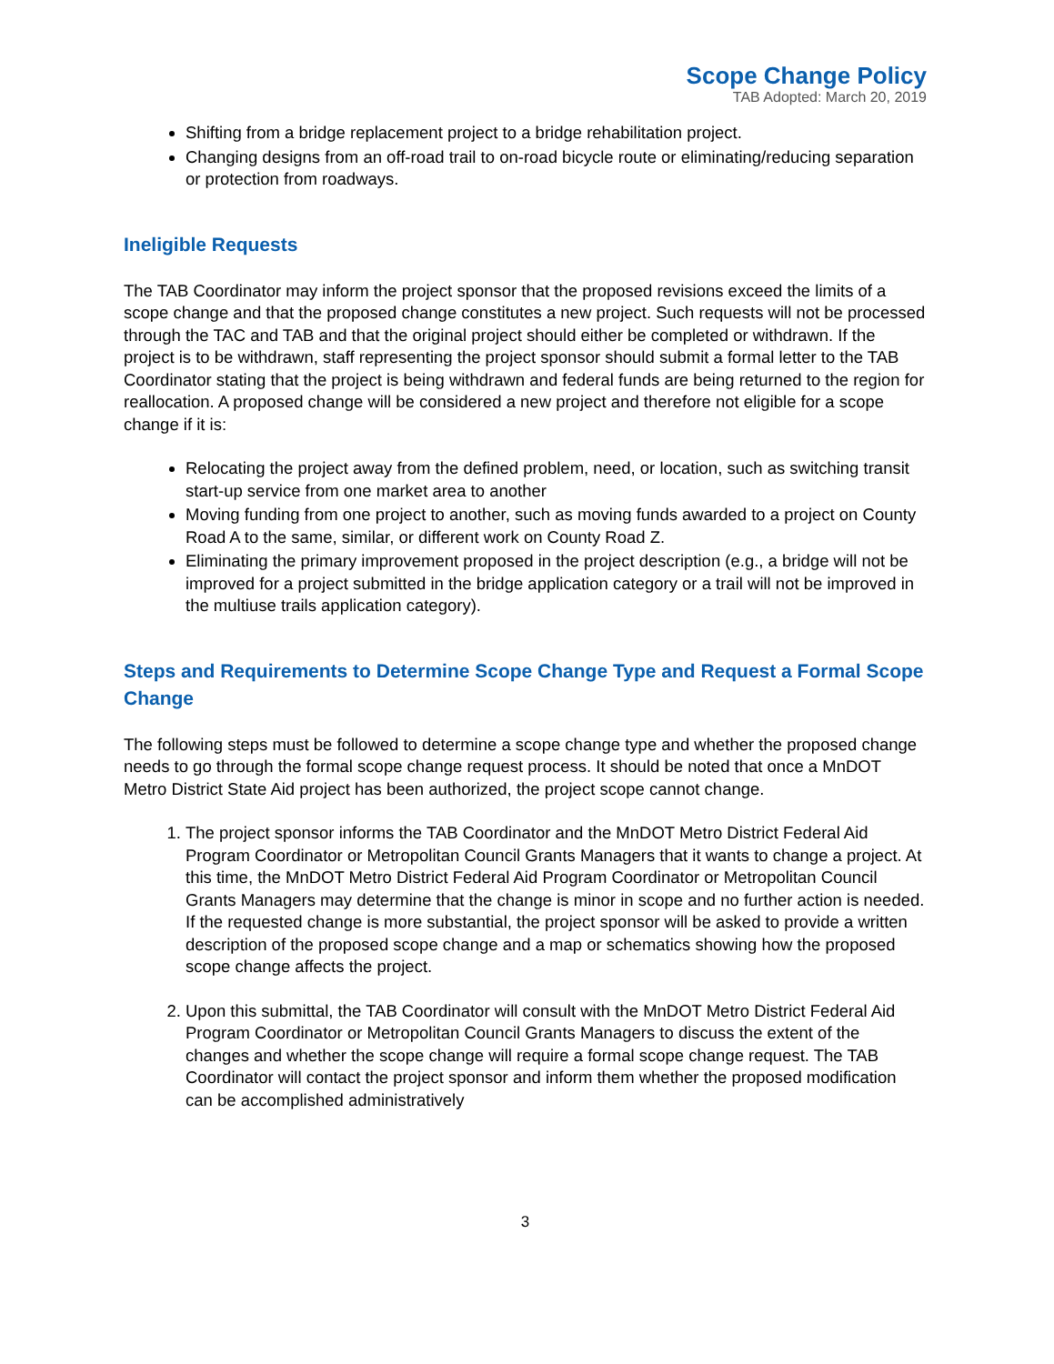Scope Change Policy
TAB Adopted: March 20, 2019
Shifting from a bridge replacement project to a bridge rehabilitation project.
Changing designs from an off-road trail to on-road bicycle route or eliminating/reducing separation or protection from roadways.
Ineligible Requests
The TAB Coordinator may inform the project sponsor that the proposed revisions exceed the limits of a scope change and that the proposed change constitutes a new project. Such requests will not be processed through the TAC and TAB and that the original project should either be completed or withdrawn. If the project is to be withdrawn, staff representing the project sponsor should submit a formal letter to the TAB Coordinator stating that the project is being withdrawn and federal funds are being returned to the region for reallocation. A proposed change will be considered a new project and therefore not eligible for a scope change if it is:
Relocating the project away from the defined problem, need, or location, such as switching transit start-up service from one market area to another
Moving funding from one project to another, such as moving funds awarded to a project on County Road A to the same, similar, or different work on County Road Z.
Eliminating the primary improvement proposed in the project description (e.g., a bridge will not be improved for a project submitted in the bridge application category or a trail will not be improved in the multiuse trails application category).
Steps and Requirements to Determine Scope Change Type and Request a Formal Scope Change
The following steps must be followed to determine a scope change type and whether the proposed change needs to go through the formal scope change request process. It should be noted that once a MnDOT Metro District State Aid project has been authorized, the project scope cannot change.
1. The project sponsor informs the TAB Coordinator and the MnDOT Metro District Federal Aid Program Coordinator or Metropolitan Council Grants Managers that it wants to change a project. At this time, the MnDOT Metro District Federal Aid Program Coordinator or Metropolitan Council Grants Managers may determine that the change is minor in scope and no further action is needed. If the requested change is more substantial, the project sponsor will be asked to provide a written description of the proposed scope change and a map or schematics showing how the proposed scope change affects the project.
2. Upon this submittal, the TAB Coordinator will consult with the MnDOT Metro District Federal Aid Program Coordinator or Metropolitan Council Grants Managers to discuss the extent of the changes and whether the scope change will require a formal scope change request. The TAB Coordinator will contact the project sponsor and inform them whether the proposed modification can be accomplished administratively
3